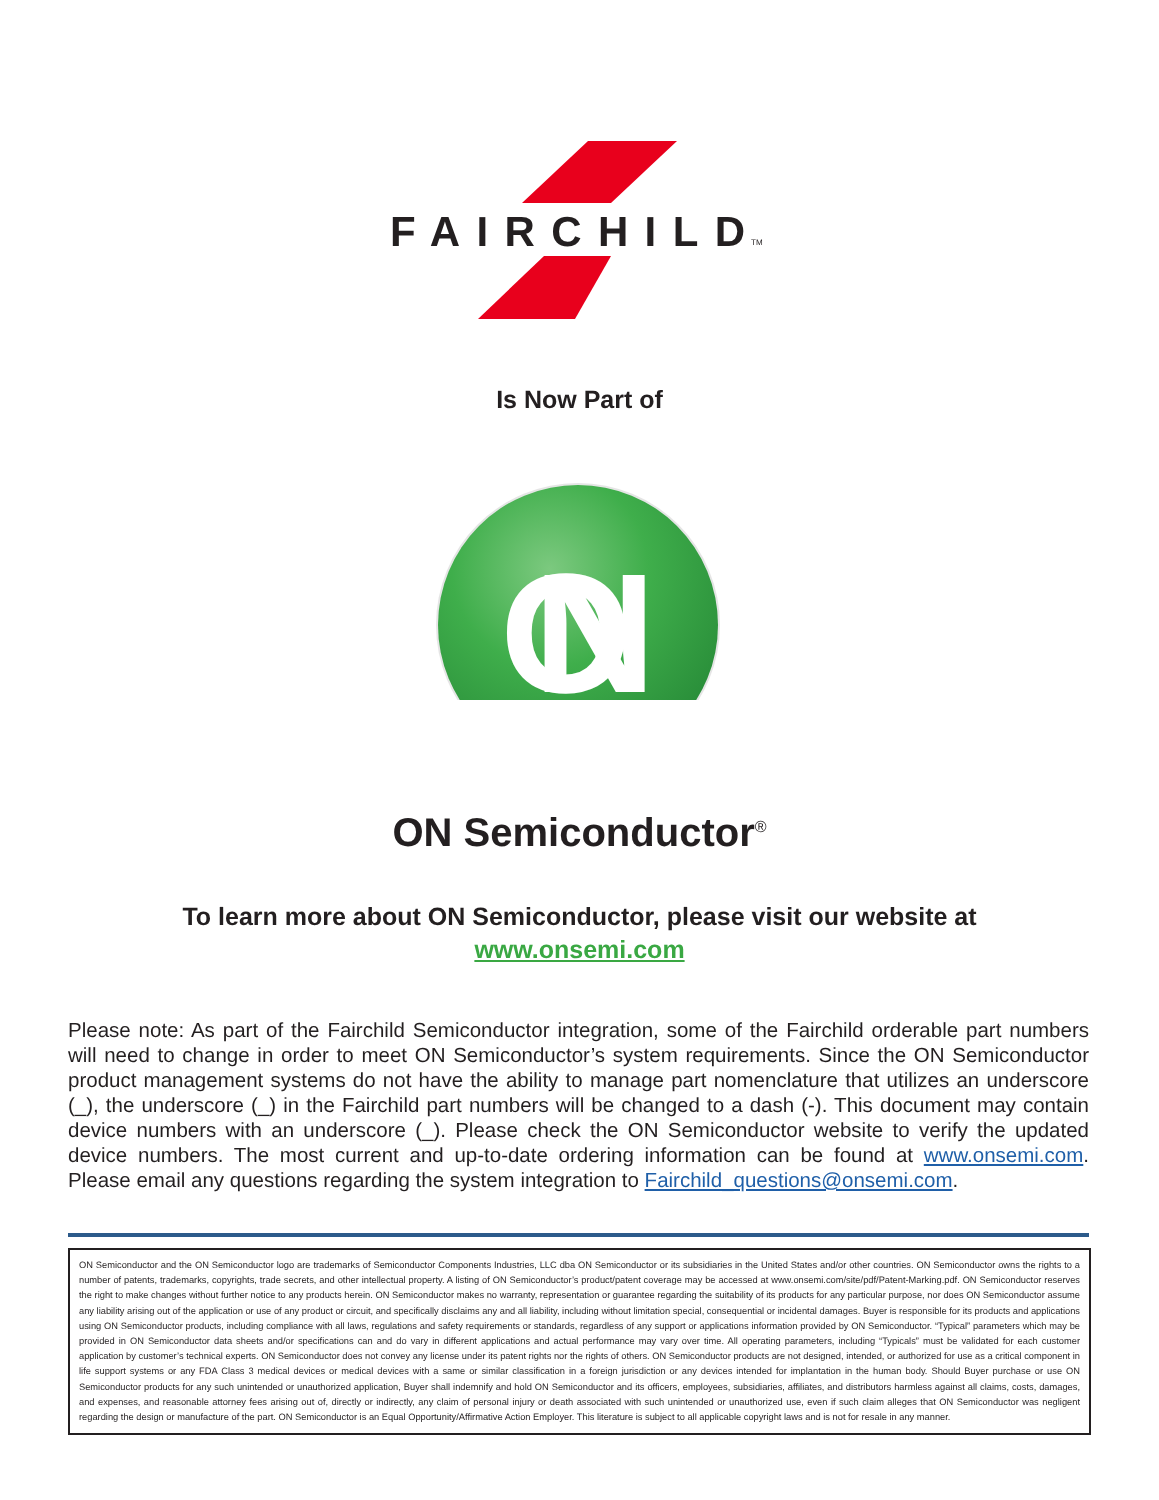FAIRCHILD
TM
ON
Is Now Part of
ON Semiconductor<sup>®</sup>
To learn more about ON Semiconductor, please visit our website at
www.onsemi.com
Please note: As part of the Fairchild Semiconductor integration, some of the Fairchild orderable part numbers will need to change in order to meet ON Semiconductor’s system requirements. Since the ON Semiconductor product management systems do not have the ability to manage part nomenclature that utilizes an underscore (_), the underscore (_) in the Fairchild part numbers will be changed to a dash (-). This document may contain device numbers with an underscore (_). Please check the ON Semiconductor website to verify the updated device numbers. The most current and up-to-date ordering information can be found at www.onsemi.com. Please email any questions regarding the system integration to Fairchild_questions@onsemi.com.
ON Semiconductor and the ON Semiconductor logo are trademarks of Semiconductor Components Industries, LLC dba ON Semiconductor or its subsidiaries in the United States and/or other countries. ON Semiconductor owns the rights to a number of patents, trademarks, copyrights, trade secrets, and other intellectual property. A listing of ON Semiconductor’s product/patent coverage may be accessed at www.onsemi.com/site/pdf/Patent-Marking.pdf. ON Semiconductor reserves the right to make changes without further notice to any products herein. ON Semiconductor makes no warranty, representation or guarantee regarding the suitability of its products for any particular purpose, nor does ON Semiconductor assume any liability arising out of the application or use of any product or circuit, and specifically disclaims any and all liability, including without limitation special, consequential or incidental damages. Buyer is responsible for its products and applications using ON Semiconductor products, including compliance with all laws, regulations and safety requirements or standards, regardless of any support or applications information provided by ON Semiconductor. “Typical” parameters which may be provided in ON Semiconductor data sheets and/or specifications can and do vary in different applications and actual performance may vary over time. All operating parameters, including “Typicals” must be validated for each customer application by customer’s technical experts. ON Semiconductor does not convey any license under its patent rights nor the rights of others. ON Semiconductor products are not designed, intended, or authorized for use as a critical component in life support systems or any FDA Class 3 medical devices or medical devices with a same or similar classification in a foreign jurisdiction or any devices intended for implantation in the human body. Should Buyer purchase or use ON Semiconductor products for any such unintended or unauthorized application, Buyer shall indemnify and hold ON Semiconductor and its officers, employees, subsidiaries, affiliates, and distributors harmless against all claims, costs, damages, and expenses, and reasonable attorney fees arising out of, directly or indirectly, any claim of personal injury or death associated with such unintended or unauthorized use, even if such claim alleges that ON Semiconductor was negligent regarding the design or manufacture of the part. ON Semiconductor is an Equal Opportunity/Affirmative Action Employer. This literature is subject to all applicable copyright laws and is not for resale in any manner.